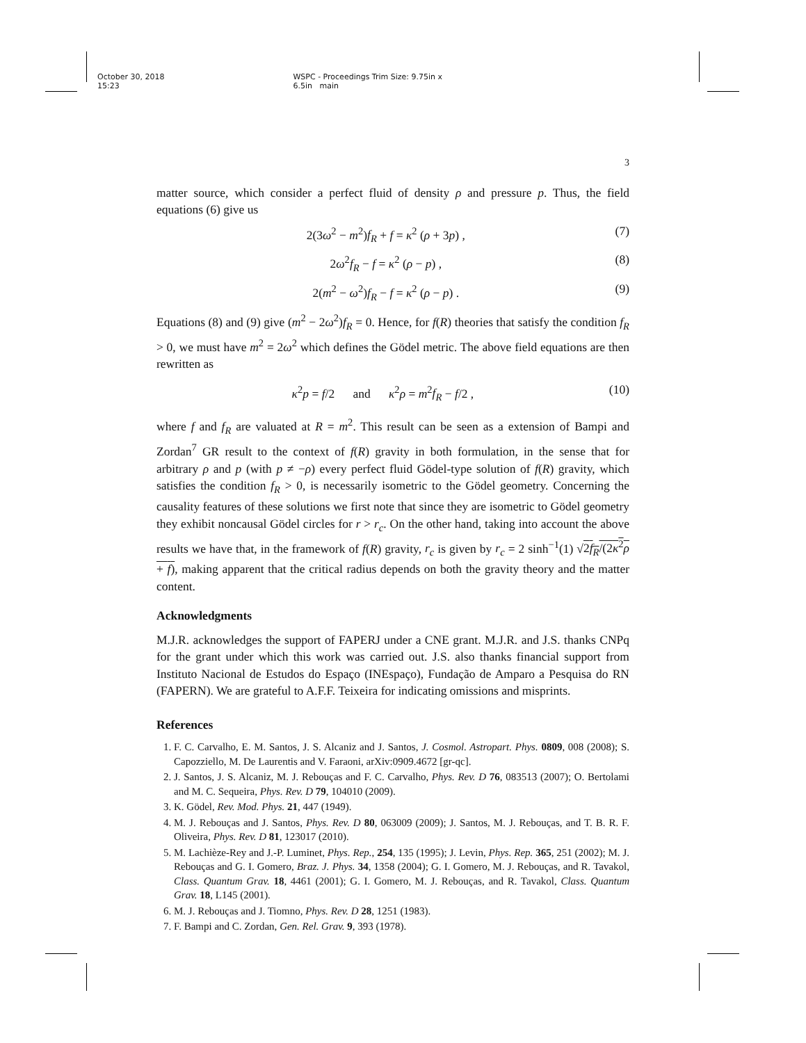October 30, 2018 15:23 WSPC - Proceedings Trim Size: 9.75in x 6.5in main
3
matter source, which consider a perfect fluid of density ρ and pressure p. Thus, the field equations (6) give us
2(3ω<sup>2</sup> − m<sup>2</sup>)f<sub>R</sub> + f = κ<sup>2</sup> (ρ + 3p) , (7)
2ω<sup>2</sup>f<sub>R</sub> − f = κ<sup>2</sup> (ρ − p) , (8)
2(m<sup>2</sup> − ω<sup>2</sup>)f<sub>R</sub> − f = κ<sup>2</sup> (ρ − p) . (9)
Equations (8) and (9) give (m<sup>2</sup> − 2ω<sup>2</sup>)f<sub>R</sub> = 0. Hence, for f(R) theories that satisfy the condition f<sub>R</sub> > 0, we must have m<sup>2</sup> = 2ω<sup>2</sup> which defines the Gödel metric. The above field equations are then rewritten as
κ<sup>2</sup>p = f/2 and κ<sup>2</sup>ρ = m<sup>2</sup>f<sub>R</sub> − f/2 , (10)
where f and f<sub>R</sub> are valuated at R = m<sup>2</sup>. This result can be seen as a extension of Bampi and Zordan<sup>7</sup> GR result to the context of f(R) gravity in both formulation, in the sense that for arbitrary ρ and p (with p ≠ −ρ) every perfect fluid Gödel-type solution of f(R) gravity, which satisfies the condition f<sub>R</sub> > 0, is necessarily isometric to the Gödel geometry. Concerning the causality features of these solutions we first note that since they are isometric to Gödel geometry they exhibit noncausal Gödel circles for r > r<sub>c</sub>. On the other hand, taking into account the above results we have that, in the framework of f(R) gravity, r<sub>c</sub> is given by r<sub>c</sub> = 2 sinh<sup>−1</sup>(1) √2f<sub>R</sub>/(2κ<sup>2</sup>ρ + f), making apparent that the critical radius depends on both the gravity theory and the matter content.
Acknowledgments
M.J.R. acknowledges the support of FAPERJ under a CNE grant. M.J.R. and J.S. thanks CNPq for the grant under which this work was carried out. J.S. also thanks financial support from Instituto Nacional de Estudos do Espaço (INEspaço), Fundação de Amparo a Pesquisa do RN (FAPERN). We are grateful to A.F.F. Teixeira for indicating omissions and misprints.
References
1. F. C. Carvalho, E. M. Santos, J. S. Alcaniz and J. Santos, J. Cosmol. Astropart. Phys. 0809, 008 (2008); S. Capozziello, M. De Laurentis and V. Faraoni, arXiv:0909.4672 [gr-qc].
2. J. Santos, J. S. Alcaniz, M. J. Rebouças and F. C. Carvalho, Phys. Rev. D 76, 083513 (2007); O. Bertolami and M. C. Sequeira, Phys. Rev. D 79, 104010 (2009).
3. K. Gödel, Rev. Mod. Phys. 21, 447 (1949).
4. M. J. Rebouças and J. Santos, Phys. Rev. D 80, 063009 (2009); J. Santos, M. J. Rebouças, and T. B. R. F. Oliveira, Phys. Rev. D 81, 123017 (2010).
5. M. Lachièze-Rey and J.-P. Luminet, Phys. Rep., 254, 135 (1995); J. Levin, Phys. Rep. 365, 251 (2002); M. J. Rebouças and G. I. Gomero, Braz. J. Phys. 34, 1358 (2004); G. I. Gomero, M. J. Rebouças, and R. Tavakol, Class. Quantum Grav. 18, 4461 (2001); G. I. Gomero, M. J. Rebouças, and R. Tavakol, Class. Quantum Grav. 18, L145 (2001).
6. M. J. Rebouças and J. Tiomno, Phys. Rev. D 28, 1251 (1983).
7. F. Bampi and C. Zordan, Gen. Rel. Grav. 9, 393 (1978).